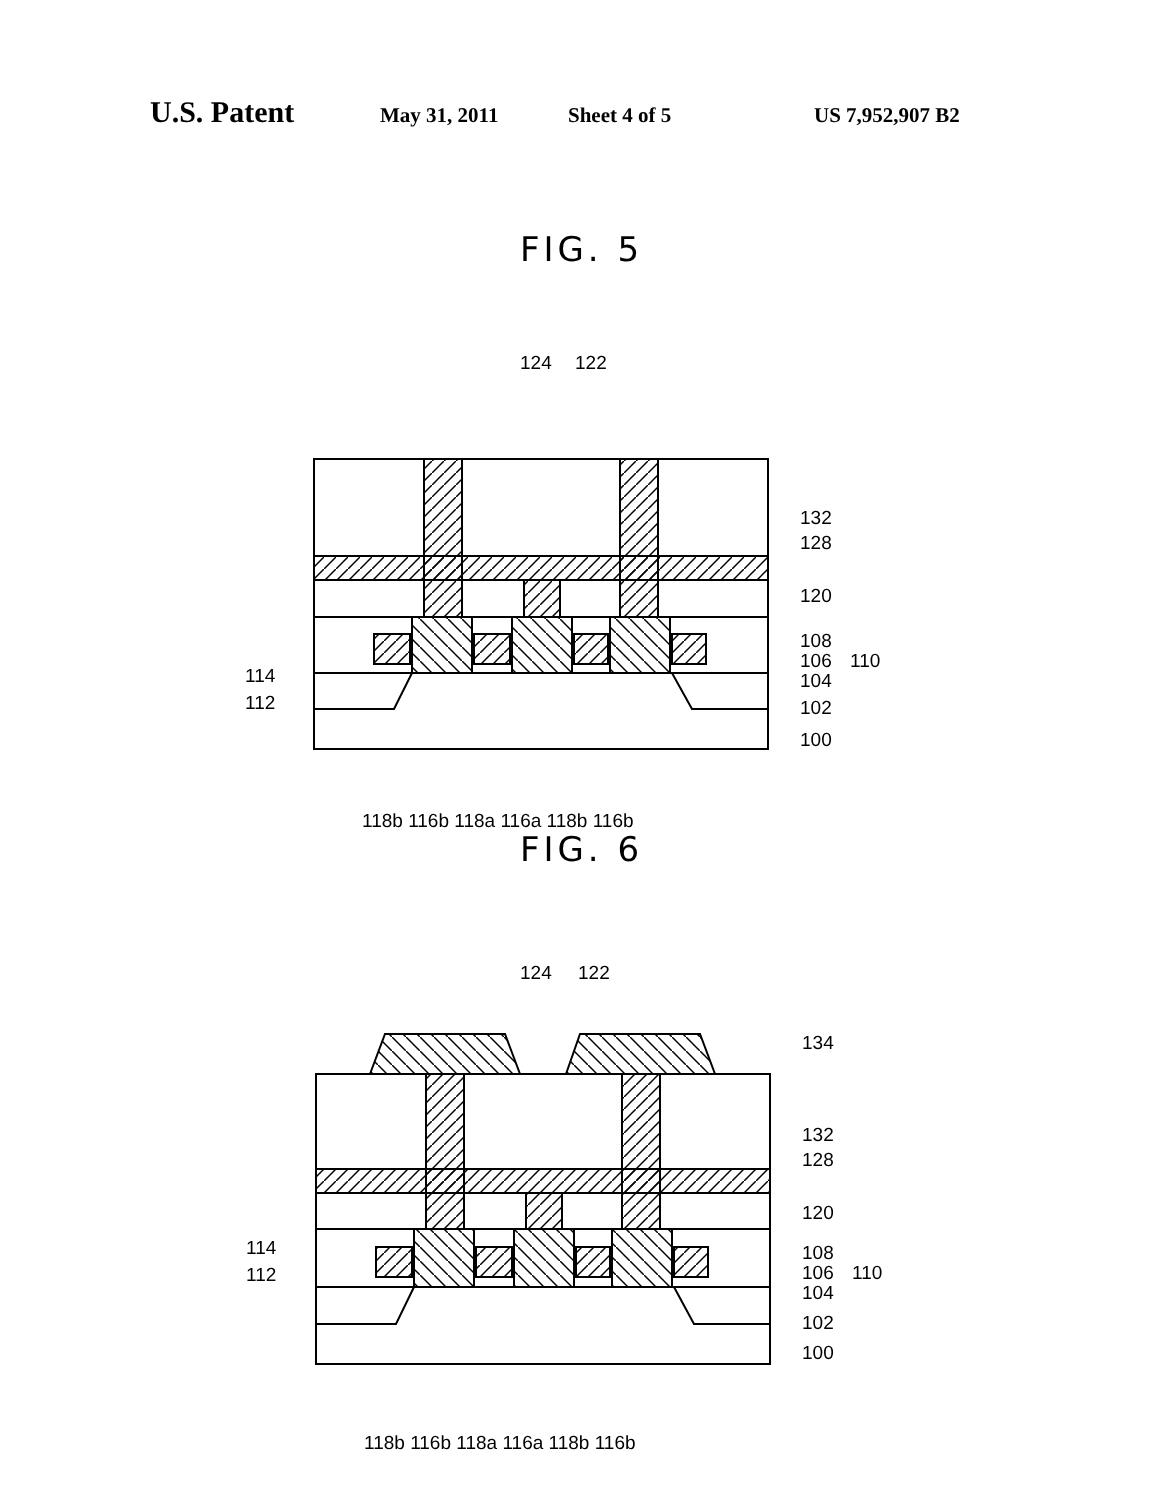U.S. Patent May 31, 2011 Sheet 4 of 5 US 7,952,907 B2
FIG. 5
124
122
132
128
120
108
106
110
104
102
100
114
112
118b 116b 118a 116a 118b 116b
FIG. 6
124
122
134
132
128
120
108
106
110
104
102
100
114
112
118b 116b 118a 116a 118b 116b